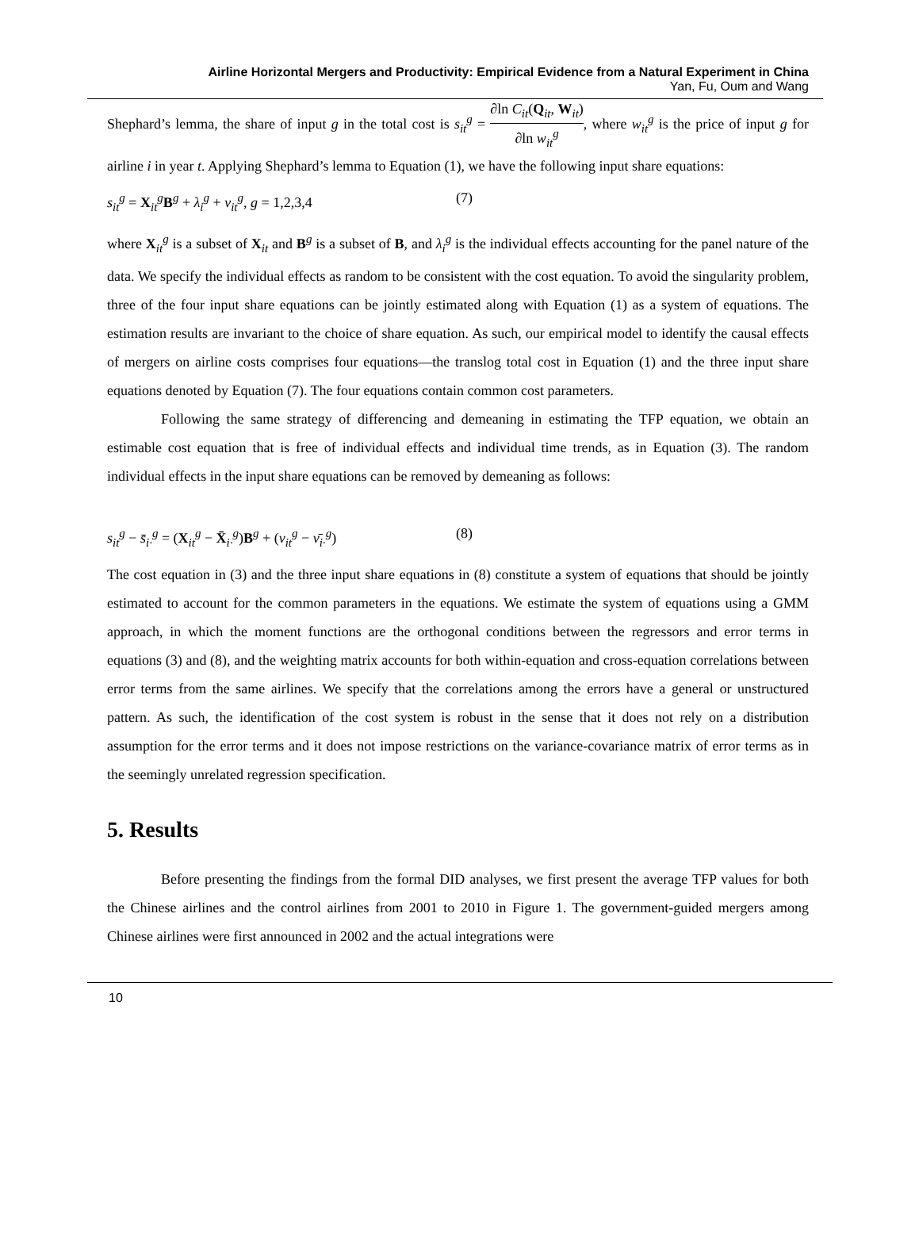Airline Horizontal Mergers and Productivity: Empirical Evidence from a Natural Experiment in China
Yan, Fu, Oum and Wang
Shephard’s lemma, the share of input g in the total cost is s<sub>it</sub><sup>g</sup> = ∂ln C<sub>it</sub>(Q<sub>it</sub>, W<sub>it</sub>) ∂ln w<sub>it</sub><sup>g</sup>, where w<sub>it</sub><sup>g</sup> is the price of input g for airline i in year t. Applying Shephard’s lemma to Equation (1), we have the following input share equations:
s<sub>it</sub><sup>g</sup> = X<sub>it</sub><sup>g</sup>B<sup>g</sup> + λ<sub>i</sub><sup>g</sup> + ν<sub>it</sub><sup>g</sup>, g = 1,2,3,4 (7)
where X<sub>it</sub><sup>g</sup> is a subset of X<sub>it</sub> and B<sup>g</sup> is a subset of B, and λ<sub>i</sub><sup>g</sup> is the individual effects accounting for the panel nature of the data. We specify the individual effects as random to be consistent with the cost equation. To avoid the singularity problem, three of the four input share equations can be jointly estimated along with Equation (1) as a system of equations. The estimation results are invariant to the choice of share equation. As such, our empirical model to identify the causal effects of mergers on airline costs comprises four equations—the translog total cost in Equation (1) and the three input share equations denoted by Equation (7). The four equations contain common cost parameters.
Following the same strategy of differencing and demeaning in estimating the TFP equation, we obtain an estimable cost equation that is free of individual effects and individual time trends, as in Equation (3). The random individual effects in the input share equations can be removed by demeaning as follows:
s<sub>it</sub><sup>g</sup> − s̄<sub>i·</sub><sup>g</sup> = (X<sub>it</sub><sup>g</sup> − X̄<sub>i·</sub><sup>g</sup>)B<sup>g</sup> + (ν<sub>it</sub><sup>g</sup> − ν̄<sub>i·</sub><sup>g</sup>) (8)
The cost equation in (3) and the three input share equations in (8) constitute a system of equations that should be jointly estimated to account for the common parameters in the equations. We estimate the system of equations using a GMM approach, in which the moment functions are the orthogonal conditions between the regressors and error terms in equations (3) and (8), and the weighting matrix accounts for both within-equation and cross-equation correlations between error terms from the same airlines. We specify that the correlations among the errors have a general or unstructured pattern. As such, the identification of the cost system is robust in the sense that it does not rely on a distribution assumption for the error terms and it does not impose restrictions on the variance-covariance matrix of error terms as in the seemingly unrelated regression specification.
5. Results
Before presenting the findings from the formal DID analyses, we first present the average TFP values for both the Chinese airlines and the control airlines from 2001 to 2010 in Figure 1. The government-guided mergers among Chinese airlines were first announced in 2002 and the actual integrations were
10